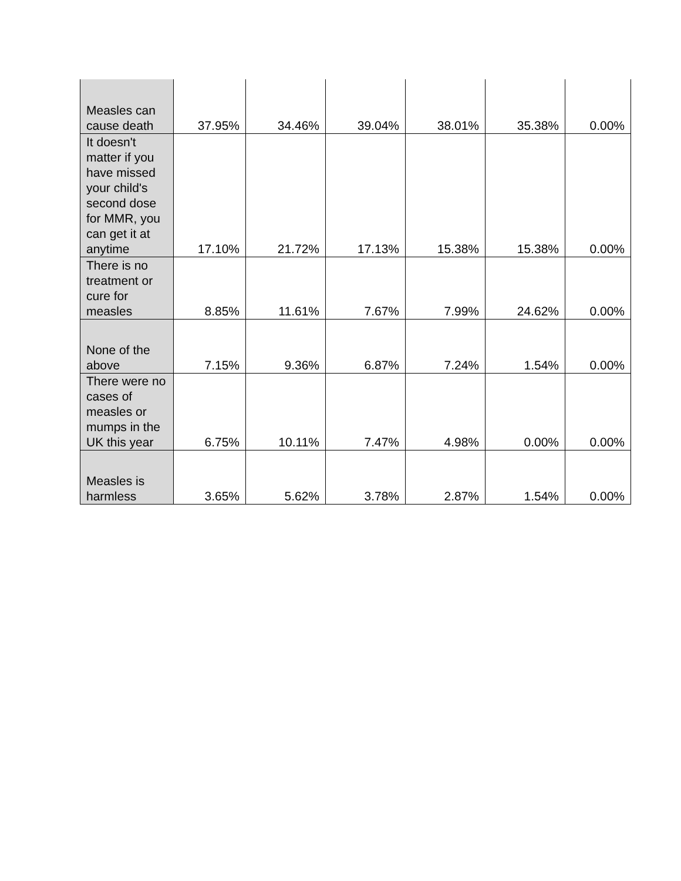| Measles can cause death | 37.95% | 34.46% | 39.04% | 38.01% | 35.38% | 0.00% |
| It doesn't matter if you have missed your child's second dose for MMR, you can get it at anytime | 17.10% | 21.72% | 17.13% | 15.38% | 15.38% | 0.00% |
| There is no treatment or cure for measles | 8.85% | 11.61% | 7.67% | 7.99% | 24.62% | 0.00% |
| None of the above | 7.15% | 9.36% | 6.87% | 7.24% | 1.54% | 0.00% |
| There were no cases of measles or mumps in the UK this year | 6.75% | 10.11% | 7.47% | 4.98% | 0.00% | 0.00% |
| Measles is harmless | 3.65% | 5.62% | 3.78% | 2.87% | 1.54% | 0.00% |